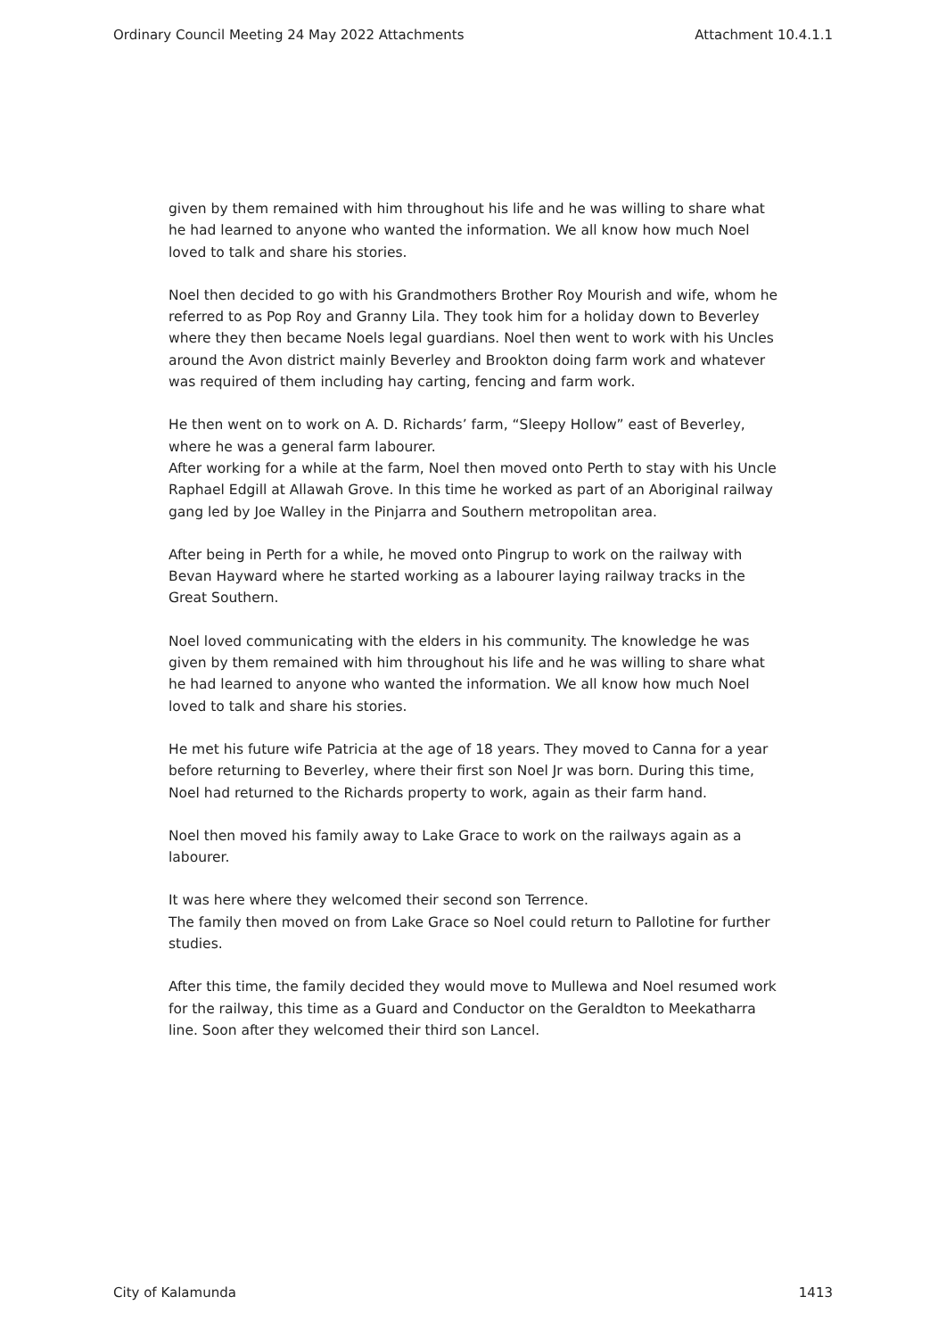Ordinary Council Meeting 24 May 2022 Attachments Attachment 10.4.1.1
given by them remained with him throughout his life and he was willing to share what he had learned to anyone who wanted the information. We all know how much Noel loved to talk and share his stories.
Noel then decided to go with his Grandmothers Brother Roy Mourish and wife, whom he referred to as Pop Roy and Granny Lila. They took him for a holiday down to Beverley where they then became Noels legal guardians. Noel then went to work with his Uncles around the Avon district mainly Beverley and Brookton doing farm work and whatever was required of them including hay carting, fencing and farm work.
He then went on to work on A. D. Richards’ farm, “Sleepy Hollow” east of Beverley, where he was a general farm labourer.
After working for a while at the farm, Noel then moved onto Perth to stay with his Uncle Raphael Edgill at Allawah Grove. In this time he worked as part of an Aboriginal railway gang led by Joe Walley in the Pinjarra and Southern metropolitan area.
After being in Perth for a while, he moved onto Pingrup to work on the railway with Bevan Hayward where he started working as a labourer laying railway tracks in the Great Southern.
Noel loved communicating with the elders in his community. The knowledge he was given by them remained with him throughout his life and he was willing to share what he had learned to anyone who wanted the information. We all know how much Noel loved to talk and share his stories.
He met his future wife Patricia at the age of 18 years. They moved to Canna for a year before returning to Beverley, where their first son Noel Jr was born. During this time, Noel had returned to the Richards property to work, again as their farm hand.
Noel then moved his family away to Lake Grace to work on the railways again as a labourer.
It was here where they welcomed their second son Terrence.
The family then moved on from Lake Grace so Noel could return to Pallotine for further studies.
After this time, the family decided they would move to Mullewa and Noel resumed work for the railway, this time as a Guard and Conductor on the Geraldton to Meekatharra line. Soon after they welcomed their third son Lancel.
City of Kalamunda 1413